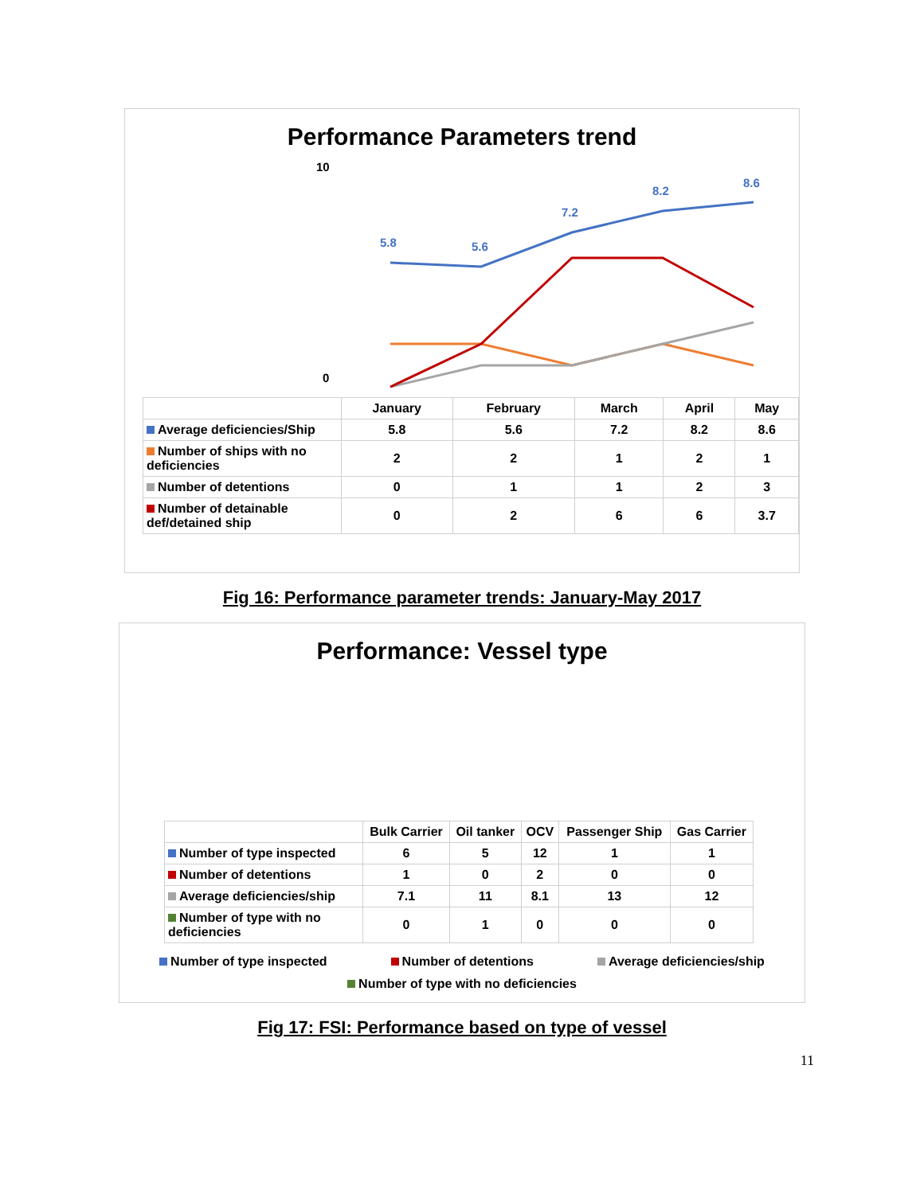Performance Parameters trend
10
0
5.8
5.6
7.2
8.2
8.6
| | January | February | March | April | May |
| Average deficiencies/Ship | 5.8 | 5.6 | 7.2 | 8.2 | 8.6 |
| Number of ships with no deficiencies | 2 | 2 | 1 | 2 | 1 |
| Number of detentions | 0 | 1 | 1 | 2 | 3 |
| Number of detainable def/detained ship | 0 | 2 | 6 | 6 | 3.7 |
Fig 16: Performance parameter trends: January-May 2017
Performance: Vessel type
| | Bulk Carrier | Oil tanker | OCV | Passenger Ship | Gas Carrier |
| Number of type inspected | 6 | 5 | 12 | 1 | 1 |
| Number of detentions | 1 | 0 | 2 | 0 | 0 |
| Average deficiencies/ship | 7.1 | 11 | 8.1 | 13 | 12 |
| Number of type with no deficiencies | 0 | 1 | 0 | 0 | 0 |
Number of type inspected Number of detentions Average deficiencies/ship Number of type with no deficiencies
Fig 17: FSI: Performance based on type of vessel
11